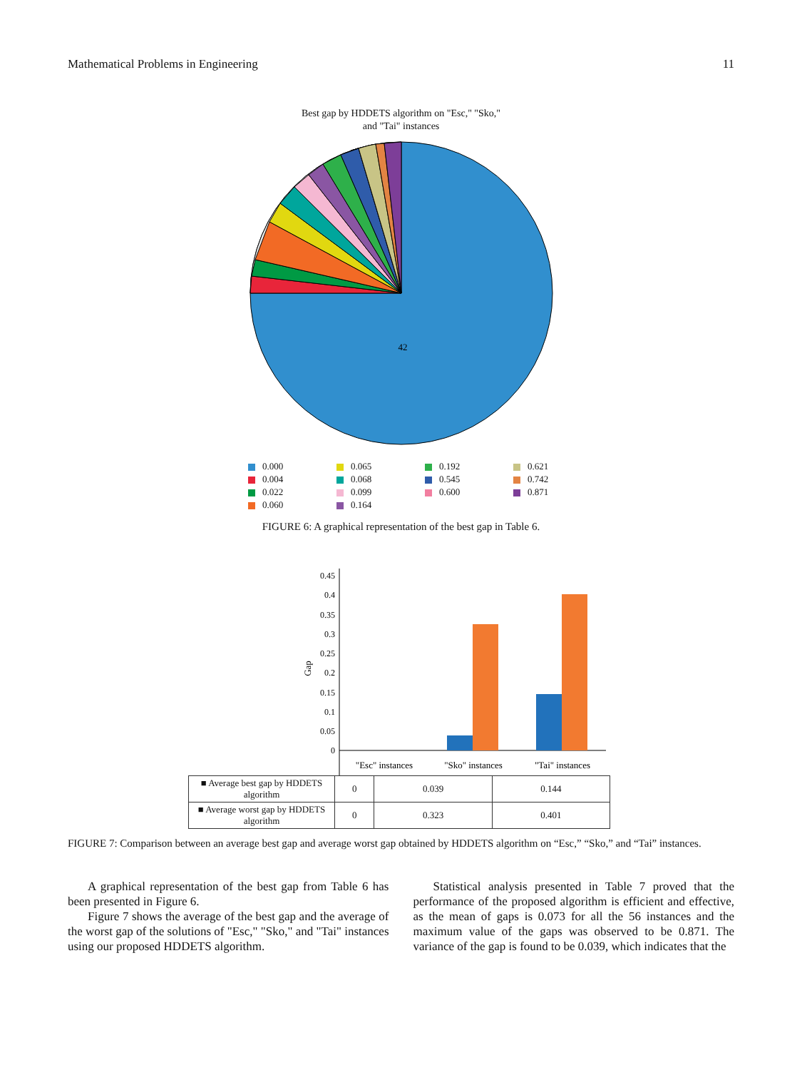Mathematical Problems in Engineering 11
Best gap by HDDETS algorithm on "Esc," "Sko,"
and "Tai" instances
42
0.000
0.065
0.192
0.621
0.004
0.068
0.545
0.742
0.022
0.099
0.600
0.871
0.060
0.164
FIGURE 6: A graphical representation of the best gap in Table 6.
Gap
0.45
0.4
0.35
0.3
0.25
0.2
0.15
0.1
0.05
0
"Esc" instances
"Sko" instances
"Tai" instances
| ■ Average best gap by HDDETS algorithm | 0 | 0.039 | 0.144 |
| ■ Average worst gap by HDDETS algorithm | 0 | 0.323 | 0.401 |
FIGURE 7: Comparison between an average best gap and average worst gap obtained by HDDETS algorithm on “Esc,” “Sko,” and “Tai” instances.
A graphical representation of the best gap from Table 6 has been presented in Figure 6.
Figure 7 shows the average of the best gap and the average of the worst gap of the solutions of "Esc," "Sko," and "Tai" instances using our proposed HDDETS algorithm.
Statistical analysis presented in Table 7 proved that the performance of the proposed algorithm is efficient and effective, as the mean of gaps is 0.073 for all the 56 instances and the maximum value of the gaps was observed to be 0.871. The variance of the gap is found to be 0.039, which indicates that the